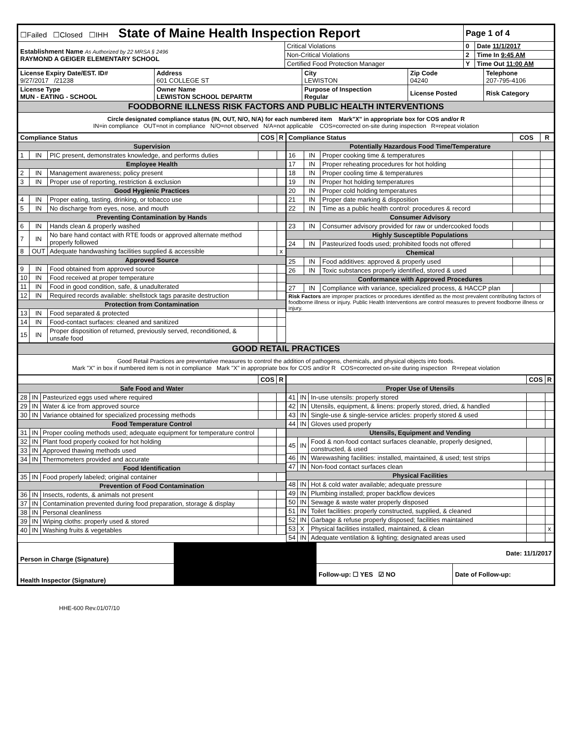| ☐Failed ☐Closed ☐IHH State of Maine Health Inspection Report | | Page 1 of 4 | |
| Establishment Name As Authorized by 22 MRSA § 2496 RAYMOND A GEIGER ELEMENTARY SCHOOL | Critical Violations | 0 | Date 11/1/2017 |
| | Non-Critical Violations | 2 | Time In 9:45 AM |
| | Certified Food Protection Manager | Y | Time Out 11:00 AM |
| License Expiry Date/EST. ID# 9/27/2017 /21238 | Address 601 COLLEGE ST | City LEWISTON | Zip Code 04240 | Telephone 207-795-4106 |
| License Type MUN - EATING - SCHOOL | Owner Name LEWISTON SCHOOL DEPARTM | Purpose of Inspection Regular | License Posted | Risk Category |
| FOODBORNE ILLNESS RISK FACTORS AND PUBLIC HEALTH INTERVENTIONS | | | | |
| Circle designated compliance status (IN, OUT, N/O, N/A) for each numbered item Mark"X" in appropriate box for COS and/or R IN=in compliance OUT=not in compliance N/O=not observed N/A=not applicable COS=corrected on-site during inspection R=repeat violation | | | | |
| / Compliance Status / / / COS / R / / --- / --- / --- / --- / --- / / Supervision / / / / / / 1 / IN / PIC present, demonstrates knowledge, and performs duties / / / / Employee Health / / / / / / 2 / IN / Management awareness; policy present / / / / 3 / IN / Proper use of reporting, restriction & exclusion / / / / Good Hygienic Practices / / / / / / 4 / IN / Proper eating, tasting, drinking, or tobacco use / / / / 5 / IN / No discharge from eyes, nose, and mouth / / / / Preventing Contamination by Hands / / / / / / 6 / IN / Hands clean & properly washed / / / / 7 / IN / No bare hand contact with RTE foods or approved alternate method properly followed / / / / 8 / OUT / Adequate handwashing facilities supplied & accessible / / x / / Approved Source / / / / / / 9 / IN / Food obtained from approved source / / / / 10 / IN / Food received at proper temperature / / / / 11 / IN / Food in good condition, safe, & unadulterated / / / / 12 / IN / Required records available: shellstock tags parasite destruction / / / / Protection from Contamination / / / / / / 13 / IN / Food separated & protected / / / / 14 / IN / Food-contact surfaces: cleaned and sanitized / / / / 15 / IN / Proper disposition of returned, previously served, reconditioned, & unsafe food / / / | / Compliance Status / / / COS / R / / --- / --- / --- / --- / --- / / Potentially Hazardous Food Time/Temperature / / / / / / 16 / IN / Proper cooking time & temperatures / / / / 17 / IN / Proper reheating procedures for hot holding / / / / 18 / IN / Proper cooling time & temperatures / / / / 19 / IN / Proper hot holding temperatures / / / / 20 / IN / Proper cold holding temperatures / / / / 21 / IN / Proper date marking & disposition / / / / 22 / IN / Time as a public health control: procedures & record / / / / Consumer Advisory / / / / / / 23 / IN / Consumer advisory provided for raw or undercooked foods / / / / Highly Susceptible Populations / / / / / / 24 / IN / Pasteurized foods used; prohibited foods not offered / / / / Chemical / / / / / / 25 / IN / Food additives: approved & properly used / / / / 26 / IN / Toxic substances properly identified, stored & used / / / / Conformance with Approved Procedures / / / / / / 27 / IN / Compliance with variance, specialized process, & HACCP plan / / / / Risk Factors are improper practices or procedures identified as the most prevalent contributing factors of foodborne illness or injury. Public Health Interventions are control measures to prevent foodborne illness or injury. / / / / / |
| GOOD RETAIL PRACTICES |
| Good Retail Practices are preventative measures to control the addition of pathogens, chemicals, and physical objects into foods. Mark "X" in box if numbered item is not in compliance Mark "X" in appropriate box for COS and/or R COS=corrected on-site during inspection R=repeat violation |
| / / / / COS / R / / --- / --- / --- / --- / --- / / Safe Food and Water / / / / / / 28 / IN / Pasteurized eggs used where required / / / / 29 / IN / Water & ice from approved source / / / / 30 / IN / Variance obtained for specialized processing methods / / / / Food Temperature Control / / / / / / 31 / IN / Proper cooling methods used; adequate equipment for temperature control / / / / 32 / IN / Plant food properly cooked for hot holding / / / / 33 / IN / Approved thawing methods used / / / / 34 / IN / Thermometers provided and accurate / / / / Food Identification / / / / / / 35 / IN / Food properly labeled; original container / / / / Prevention of Food Contamination / / / / / / 36 / IN / Insects, rodents, & animals not present / / / / 37 / IN / Contamination prevented during food preparation, storage & display / / / / 38 / IN / Personal cleanliness / / / / 39 / IN / Wiping cloths: properly used & stored / / / / 40 / IN / Washing fruits & vegetables / / / | / / / / COS / R / / --- / --- / --- / --- / --- / / Proper Use of Utensils / / / / / / 41 / IN / In-use utensils: properly stored / / / / 42 / IN / Utensils, equipment, & linens: properly stored, dried, & handled / / / / 43 / IN / Single-use & single-service articles: properly stored & used / / / / 44 / IN / Gloves used properly / / / / Utensils, Equipment and Vending / / / / / / 45 / IN / Food & non-food contact surfaces cleanable, properly designed, constructed, & used / / / / 46 / IN / Warewashing facilities: installed, maintained, & used; test strips / / / / 47 / IN / Non-food contact surfaces clean / / / / Physical Facilities / / / / / / 48 / IN / Hot & cold water available; adequate pressure / / / / 49 / IN / Plumbing installed; proper backflow devices / / / / 50 / IN / Sewage & waste water properly disposed / / / / 51 / IN / Toilet facilities: properly constructed, supplied, & cleaned / / / / 52 / IN / Garbage & refuse properly disposed; facilities maintained / / / / 53 / X / Physical facilities installed, maintained, & clean / / x / / 54 / IN / Adequate ventilation & lighting; designated areas used / / / |
| Person in Charge (Signature) | | Date: 11/1/2017 | |
| Health Inspector (Signature) | | Follow-up: ☐ YES ☑ NO | Date of Follow-up: |
HHE-600 Rev.01/07/10